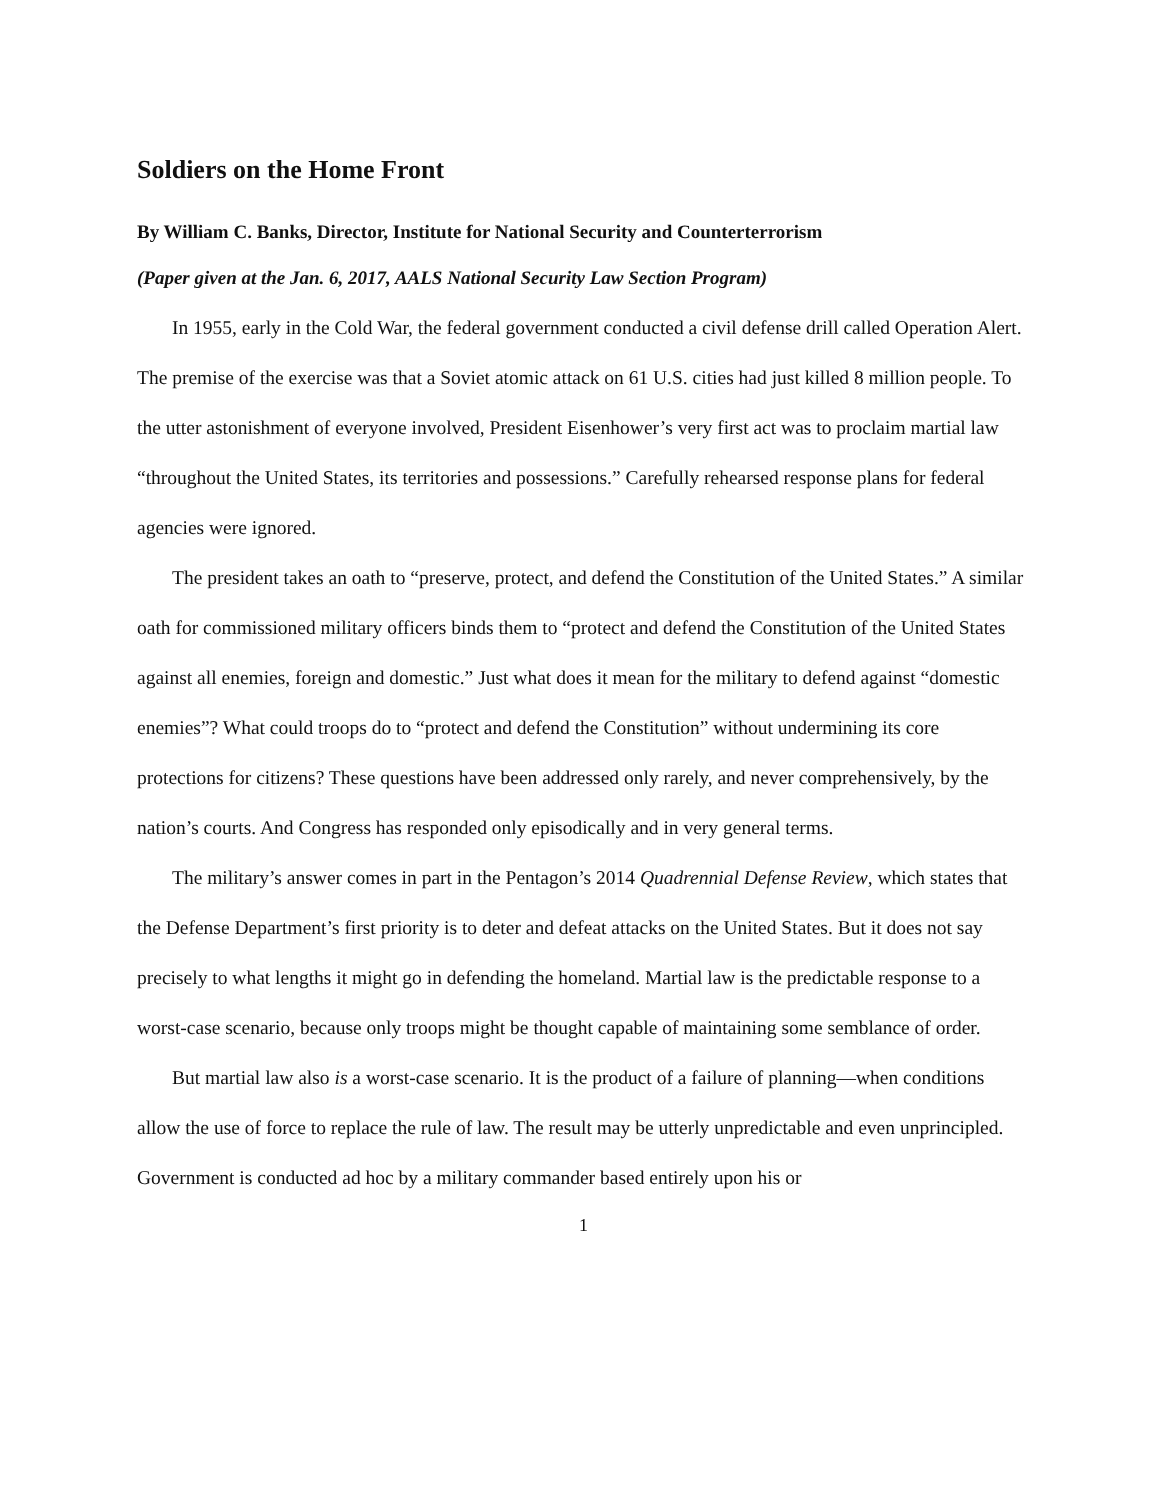Soldiers on the Home Front
By William C. Banks, Director, Institute for National Security and Counterterrorism
(Paper given at the Jan. 6, 2017, AALS National Security Law Section Program)
In 1955, early in the Cold War, the federal government conducted a civil defense drill called Operation Alert. The premise of the exercise was that a Soviet atomic attack on 61 U.S. cities had just killed 8 million people. To the utter astonishment of everyone involved, President Eisenhower’s very first act was to proclaim martial law “throughout the United States, its territories and possessions.” Carefully rehearsed response plans for federal agencies were ignored.
The president takes an oath to “preserve, protect, and defend the Constitution of the United States.” A similar oath for commissioned military officers binds them to “protect and defend the Constitution of the United States against all enemies, foreign and domestic.” Just what does it mean for the military to defend against “domestic enemies”? What could troops do to “protect and defend the Constitution” without undermining its core protections for citizens? These questions have been addressed only rarely, and never comprehensively, by the nation’s courts. And Congress has responded only episodically and in very general terms.
The military’s answer comes in part in the Pentagon’s 2014 Quadrennial Defense Review, which states that the Defense Department’s first priority is to deter and defeat attacks on the United States. But it does not say precisely to what lengths it might go in defending the homeland. Martial law is the predictable response to a worst-case scenario, because only troops might be thought capable of maintaining some semblance of order.
But martial law also is a worst-case scenario. It is the product of a failure of planning—when conditions allow the use of force to replace the rule of law. The result may be utterly unpredictable and even unprincipled. Government is conducted ad hoc by a military commander based entirely upon his or
1